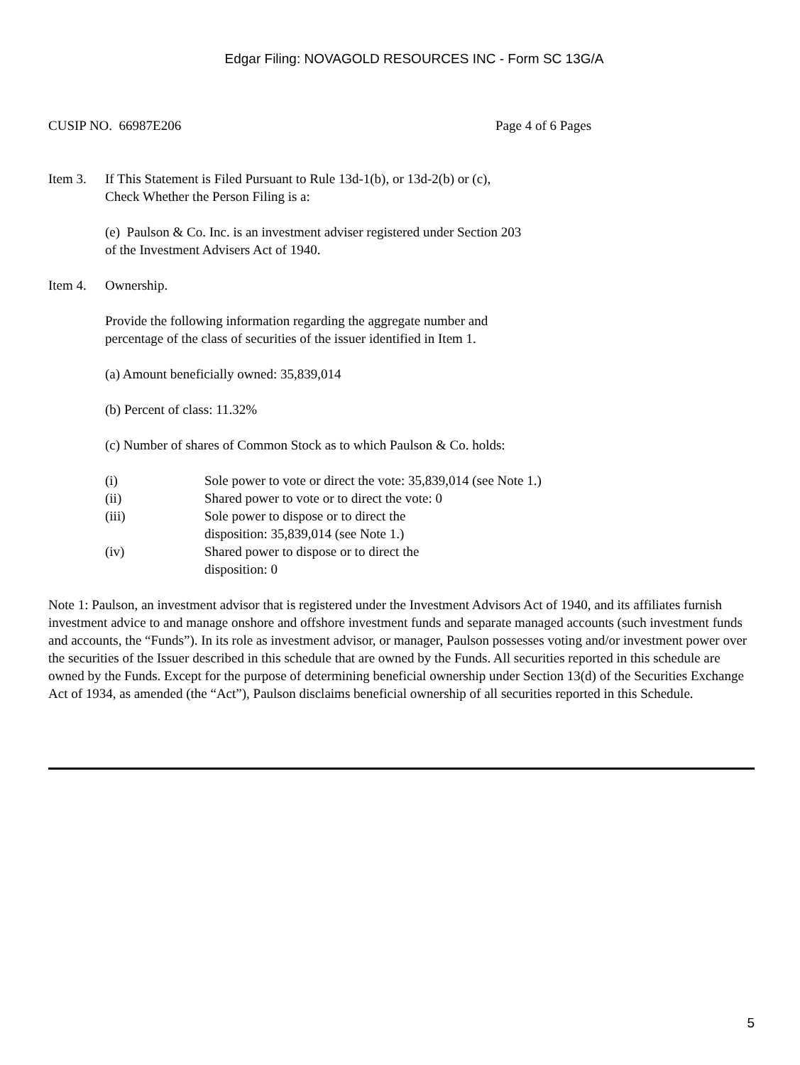Edgar Filing: NOVAGOLD RESOURCES INC - Form SC 13G/A
CUSIP NO. 66987E206 Page 4 of 6 Pages
Item 3. If This Statement is Filed Pursuant to Rule 13d-1(b), or 13d-2(b) or (c),
Check Whether the Person Filing is a:
(e) Paulson & Co. Inc. is an investment adviser registered under Section 203
of the Investment Advisers Act of 1940.
Item 4. Ownership.
Provide the following information regarding the aggregate number and
percentage of the class of securities of the issuer identified in Item 1.
(a) Amount beneficially owned: 35,839,014
(b) Percent of class: 11.32%
(c) Number of shares of Common Stock as to which Paulson & Co. holds:
(i) Sole power to vote or direct the vote: 35,839,014 (see Note 1.)
(ii) Shared power to vote or to direct the vote: 0
(iii) Sole power to dispose or to direct the
disposition: 35,839,014 (see Note 1.)
(iv) Shared power to dispose or to direct the
disposition: 0
Note 1: Paulson, an investment advisor that is registered under the Investment Advisors Act of 1940, and its affiliates furnish investment advice to and manage onshore and offshore investment funds and separate managed accounts (such investment funds and accounts, the “Funds”). In its role as investment advisor, or manager, Paulson possesses voting and/or investment power over the securities of the Issuer described in this schedule that are owned by the Funds. All securities reported in this schedule are owned by the Funds. Except for the purpose of determining beneficial ownership under Section 13(d) of the Securities Exchange Act of 1934, as amended (the “Act”), Paulson disclaims beneficial ownership of all securities reported in this Schedule.
5